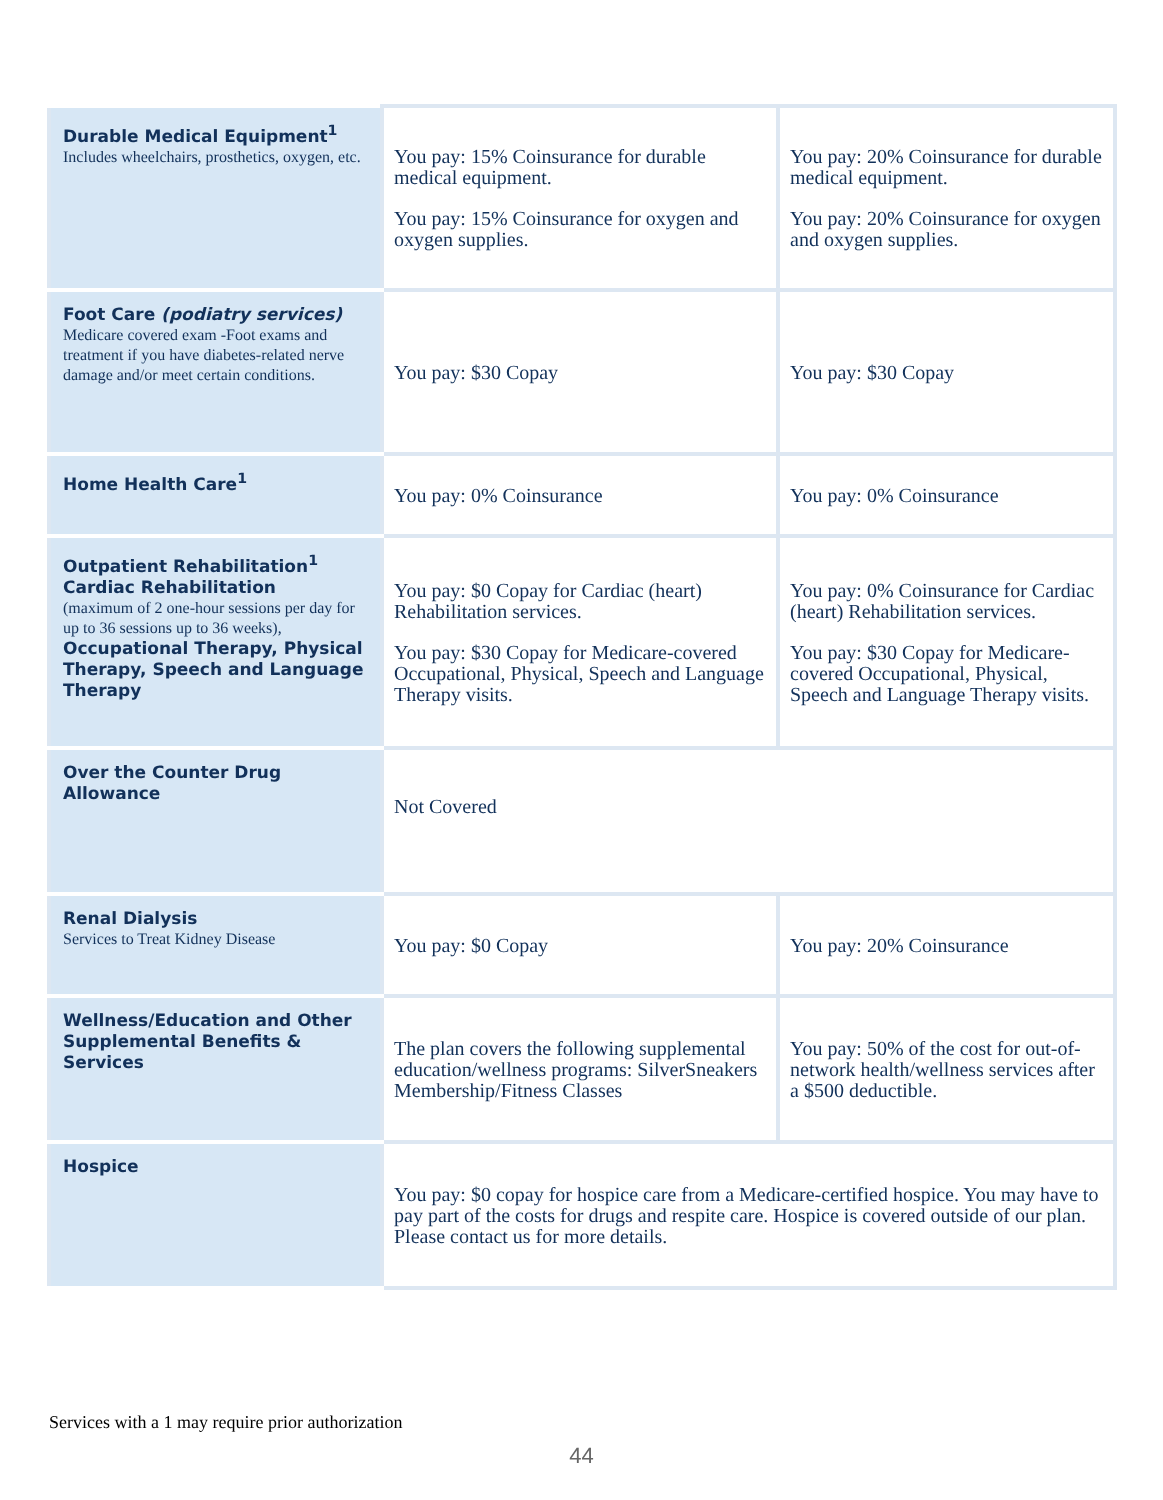| Durable Medical Equipment<sup>1</sup> Includes wheelchairs, prosthetics, oxygen, etc. | You pay: 15% Coinsurance for durable medical equipment. You pay: 15% Coinsurance for oxygen and oxygen supplies. | You pay: 20% Coinsurance for durable medical equipment. You pay: 20% Coinsurance for oxygen and oxygen supplies. |
| Foot Care (podiatry services) Medicare covered exam -Foot exams and treatment if you have diabetes-related nerve damage and/or meet certain conditions. | You pay: $30 Copay | You pay: $30 Copay |
| Home Health Care<sup>1</sup> | You pay: 0% Coinsurance | You pay: 0% Coinsurance |
| Outpatient Rehabilitation<sup>1</sup> Cardiac Rehabilitation (maximum of 2 one-hour sessions per day for up to 36 sessions up to 36 weeks), Occupational Therapy, Physical Therapy, Speech and Language Therapy | You pay: $0 Copay for Cardiac (heart) Rehabilitation services. You pay: $30 Copay for Medicare-covered Occupational, Physical, Speech and Language Therapy visits. | You pay: 0% Coinsurance for Cardiac (heart) Rehabilitation services. You pay: $30 Copay for Medicare-covered Occupational, Physical, Speech and Language Therapy visits. |
| Over the Counter Drug Allowance | Not Covered | |
| Renal Dialysis Services to Treat Kidney Disease | You pay: $0 Copay | You pay: 20% Coinsurance |
| Wellness/Education and Other Supplemental Benefits & Services | The plan covers the following supplemental education/wellness programs: SilverSneakers Membership/Fitness Classes | You pay: 50% of the cost for out-of-network health/wellness services after a $500 deductible. |
| Hospice | You pay: $0 copay for hospice care from a Medicare-certified hospice. You may have to pay part of the costs for drugs and respite care. Hospice is covered outside of our plan. Please contact us for more details. | |
Services with a 1 may require prior authorization
44